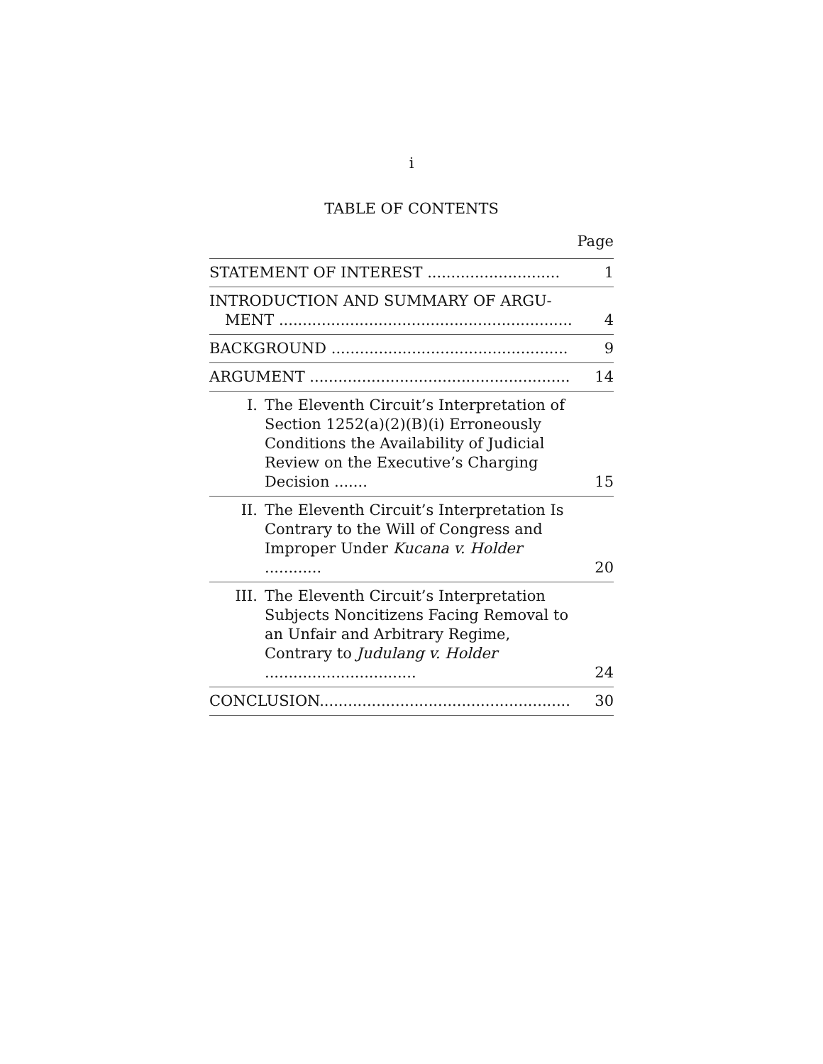i
TABLE OF CONTENTS
Page
STATEMENT OF INTEREST ............................
1
INTRODUCTION AND SUMMARY OF ARGU-MENT ..............................................................
4
BACKGROUND ..................................................
9
ARGUMENT .......................................................
14
I. The Eleventh Circuit’s Interpretation of Section 1252(a)(2)(B)(i) Erroneously Conditions the Availability of Judicial Review on the Executive’s Charging Decision .......
15
II. The Eleventh Circuit’s Interpretation Is Contrary to the Will of Congress and Improper Under Kucana v. Holder ............
20
III. The Eleventh Circuit’s Interpretation Subjects Noncitizens Facing Removal to an Unfair and Arbitrary Regime, Contrary to Judulang v. Holder ................................
24
CONCLUSION.....................................................
30